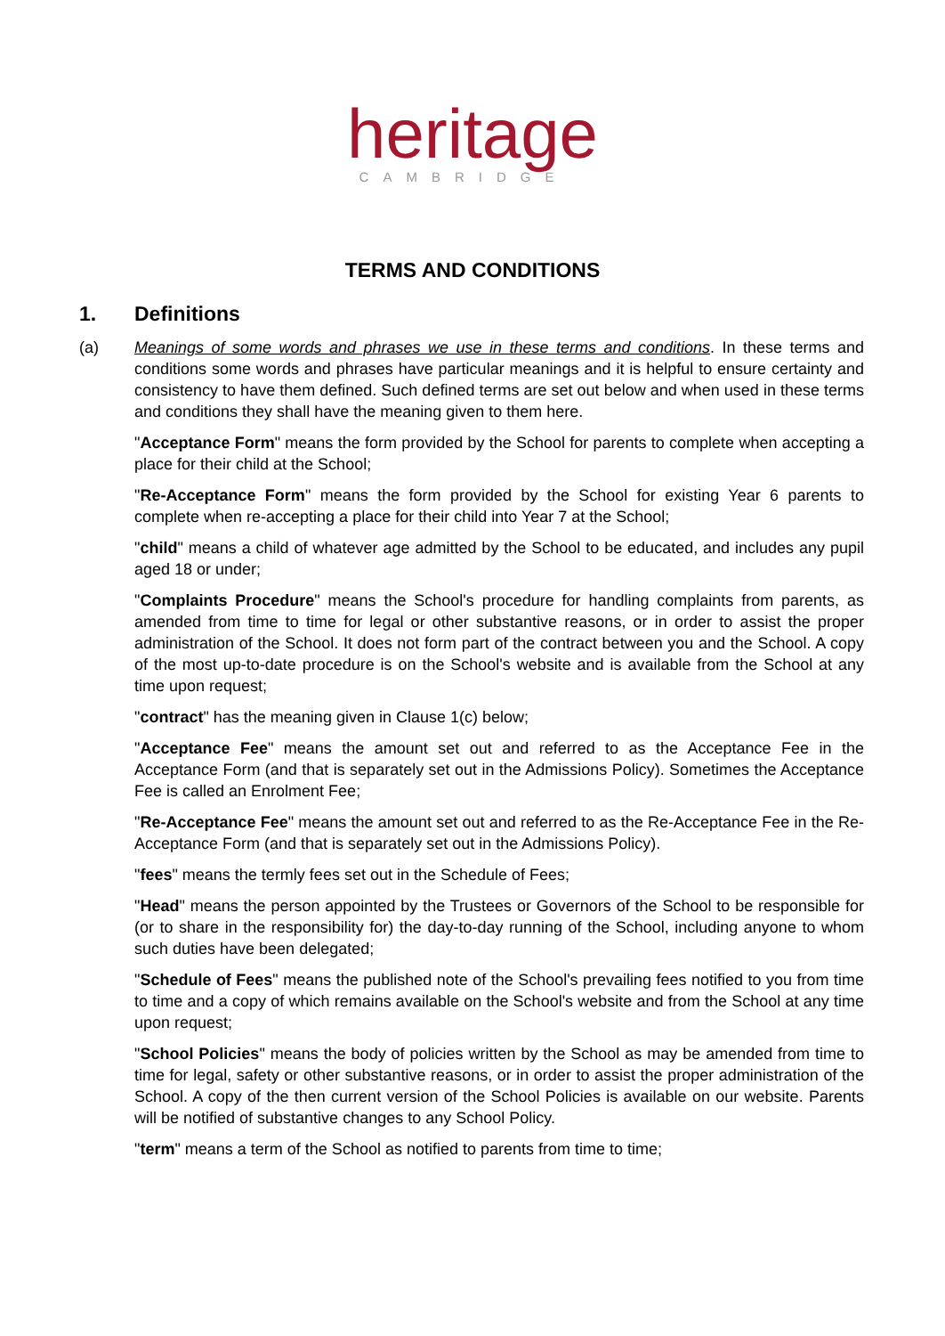heritage
CAMBRIDGE
TERMS AND CONDITIONS
1. Definitions
(a) Meanings of some words and phrases we use in these terms and conditions. In these terms and conditions some words and phrases have particular meanings and it is helpful to ensure certainty and consistency to have them defined. Such defined terms are set out below and when used in these terms and conditions they shall have the meaning given to them here.
"Acceptance Form" means the form provided by the School for parents to complete when accepting a place for their child at the School;
"Re-Acceptance Form" means the form provided by the School for existing Year 6 parents to complete when re-accepting a place for their child into Year 7 at the School;
"child" means a child of whatever age admitted by the School to be educated, and includes any pupil aged 18 or under;
"Complaints Procedure" means the School's procedure for handling complaints from parents, as amended from time to time for legal or other substantive reasons, or in order to assist the proper administration of the School. It does not form part of the contract between you and the School. A copy of the most up-to-date procedure is on the School's website and is available from the School at any time upon request;
"contract" has the meaning given in Clause 1(c) below;
"Acceptance Fee" means the amount set out and referred to as the Acceptance Fee in the Acceptance Form (and that is separately set out in the Admissions Policy). Sometimes the Acceptance Fee is called an Enrolment Fee;
"Re-Acceptance Fee" means the amount set out and referred to as the Re-Acceptance Fee in the Re-Acceptance Form (and that is separately set out in the Admissions Policy).
"fees" means the termly fees set out in the Schedule of Fees;
"Head" means the person appointed by the Trustees or Governors of the School to be responsible for (or to share in the responsibility for) the day-to-day running of the School, including anyone to whom such duties have been delegated;
"Schedule of Fees" means the published note of the School's prevailing fees notified to you from time to time and a copy of which remains available on the School's website and from the School at any time upon request;
"School Policies" means the body of policies written by the School as may be amended from time to time for legal, safety or other substantive reasons, or in order to assist the proper administration of the School. A copy of the then current version of the School Policies is available on our website. Parents will be notified of substantive changes to any School Policy.
"term" means a term of the School as notified to parents from time to time;